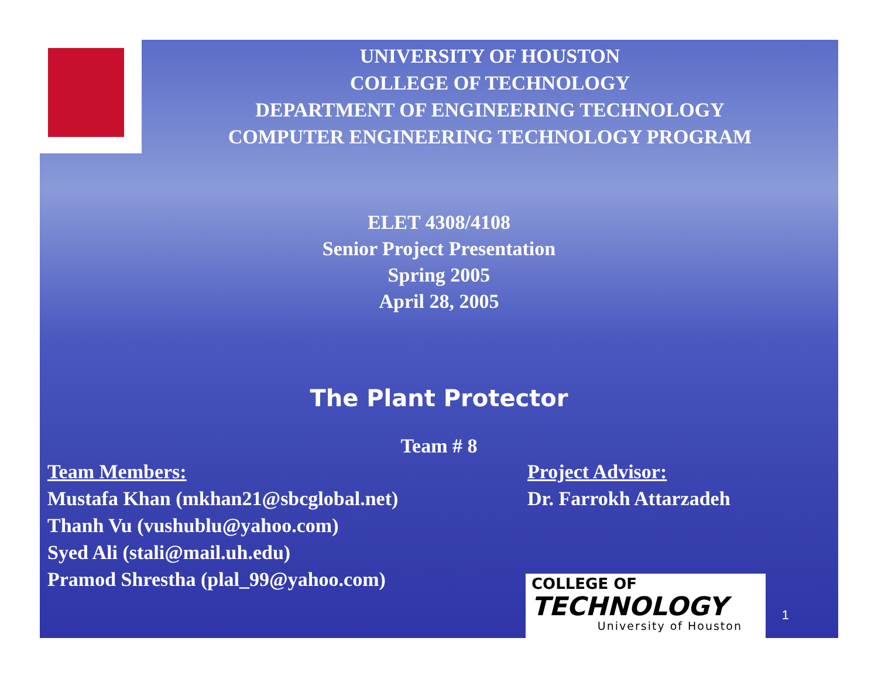UNIVERSITY OF HOUSTON
COLLEGE OF TECHNOLOGY
DEPARTMENT OF ENGINEERING TECHNOLOGY
COMPUTER ENGINEERING TECHNOLOGY PROGRAM
ELET 4308/4108
Senior Project Presentation
Spring 2005
April 28, 2005
The Plant Protector
Team # 8
Team Members:
Mustafa Khan (mkhan21@sbcglobal.net)
Thanh Vu (vushublu@yahoo.com)
Syed Ali (stali@mail.uh.edu)
Pramod Shrestha (plal_99@yahoo.com)
Project Advisor:
Dr. Farrokh Attarzadeh
COLLEGE OF
TECHNOLOGY
University of Houston
1